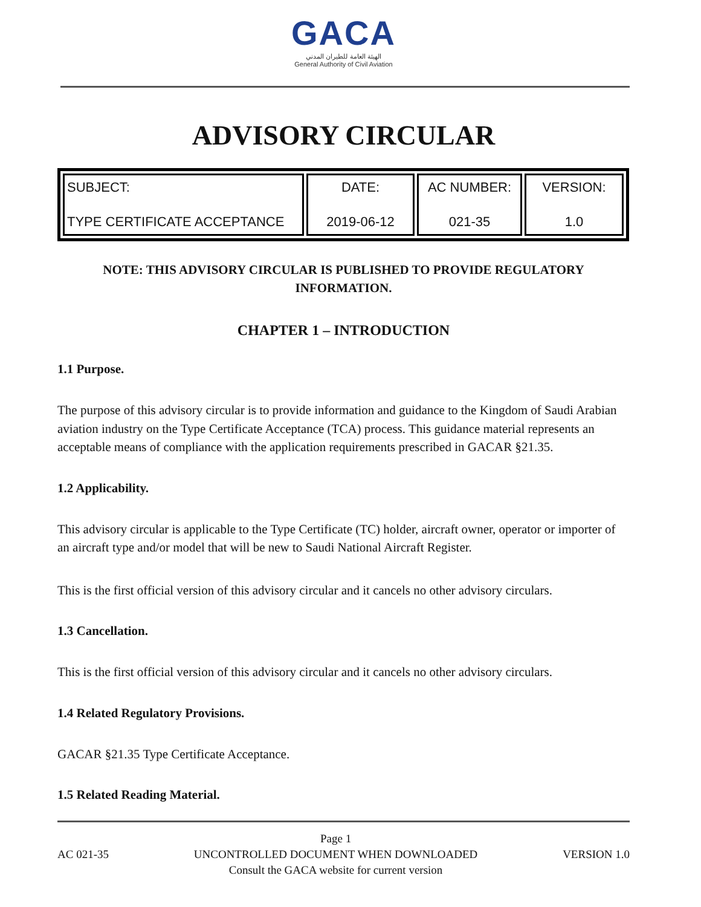GACA
الهيئة العامة للطيران المدني
General Authority of Civil Aviation
ADVISORY CIRCULAR
| SUBJECT: TYPE CERTIFICATE ACCEPTANCE | DATE: 2019-06-12 | AC NUMBER: 021-35 | VERSION: 1.0 |
NOTE: THIS ADVISORY CIRCULAR IS PUBLISHED TO PROVIDE REGULATORY INFORMATION.
CHAPTER 1 – INTRODUCTION
1.1 Purpose.
The purpose of this advisory circular is to provide information and guidance to the Kingdom of Saudi Arabian aviation industry on the Type Certificate Acceptance (TCA) process. This guidance material represents an acceptable means of compliance with the application requirements prescribed in GACAR §21.35.
1.2 Applicability.
This advisory circular is applicable to the Type Certificate (TC) holder, aircraft owner, operator or importer of an aircraft type and/or model that will be new to Saudi National Aircraft Register.
This is the first official version of this advisory circular and it cancels no other advisory circulars.
1.3 Cancellation.
This is the first official version of this advisory circular and it cancels no other advisory circulars.
1.4 Related Regulatory Provisions.
GACAR §21.35 Type Certificate Acceptance.
1.5 Related Reading Material.
AC 021-35
Page 1
UNCONTROLLED DOCUMENT WHEN DOWNLOADED
Consult the GACA website for current version
VERSION 1.0